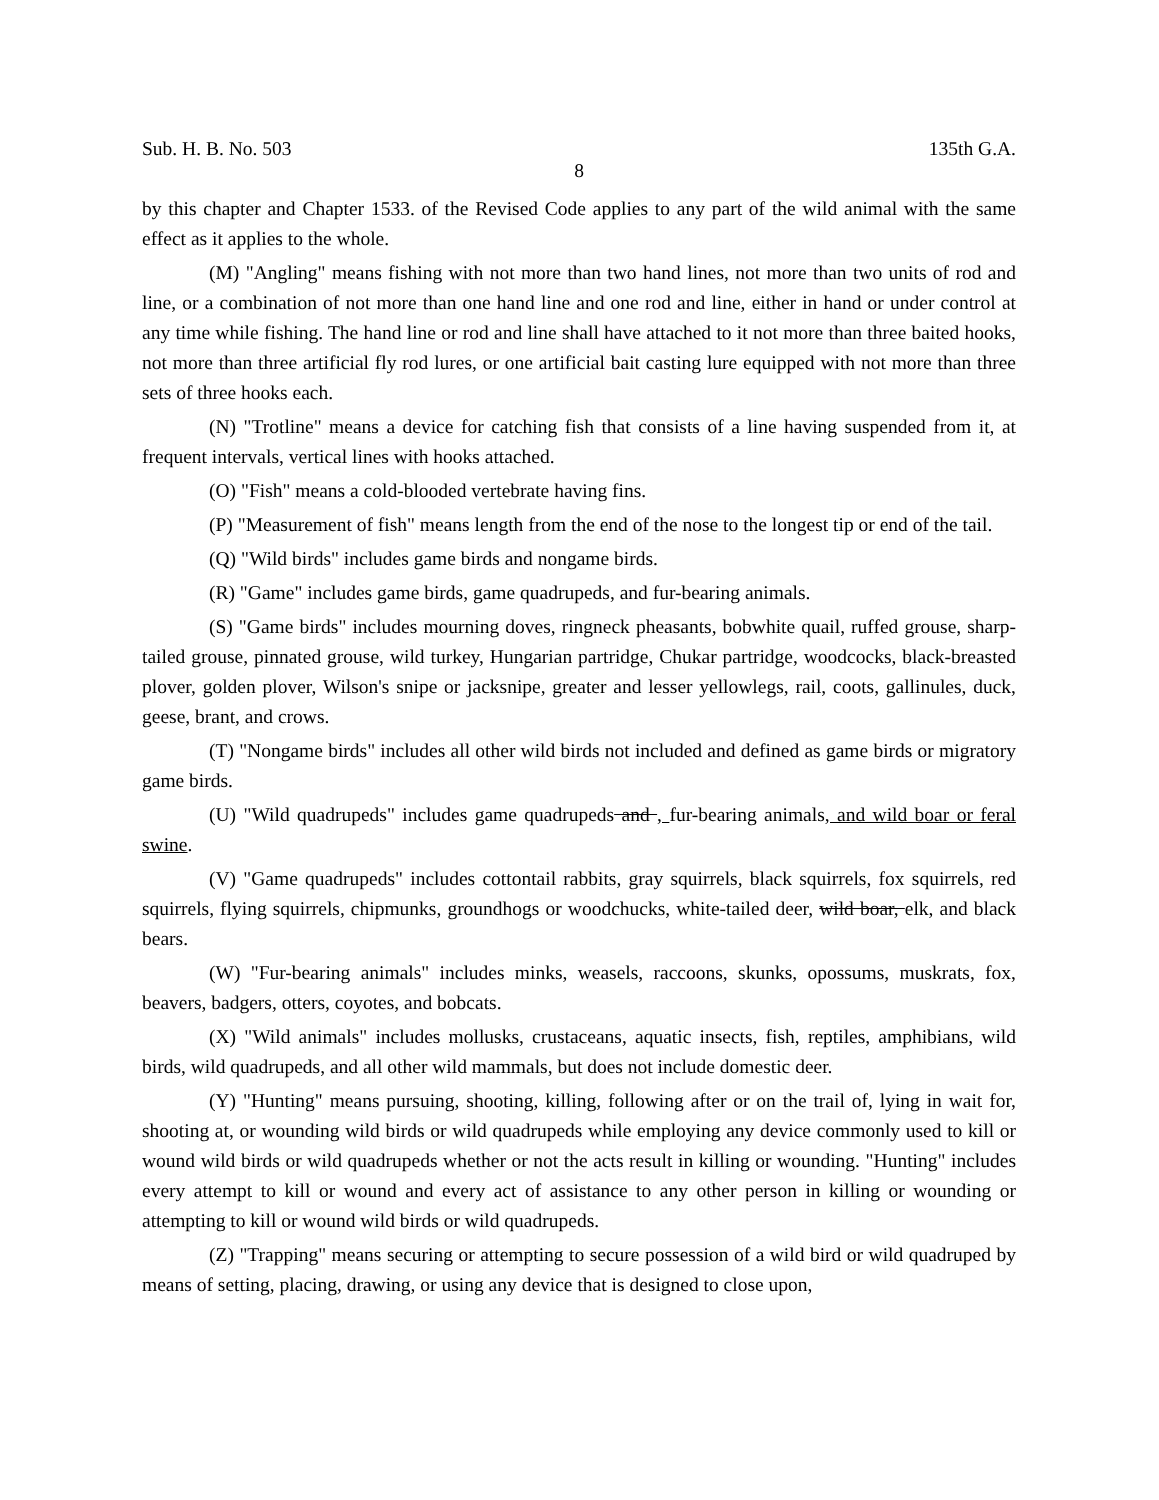Sub. H. B. No. 503 135th G.A.
8
by this chapter and Chapter 1533. of the Revised Code applies to any part of the wild animal with the same effect as it applies to the whole.
(M) "Angling" means fishing with not more than two hand lines, not more than two units of rod and line, or a combination of not more than one hand line and one rod and line, either in hand or under control at any time while fishing. The hand line or rod and line shall have attached to it not more than three baited hooks, not more than three artificial fly rod lures, or one artificial bait casting lure equipped with not more than three sets of three hooks each.
(N) "Trotline" means a device for catching fish that consists of a line having suspended from it, at frequent intervals, vertical lines with hooks attached.
(O) "Fish" means a cold-blooded vertebrate having fins.
(P) "Measurement of fish" means length from the end of the nose to the longest tip or end of the tail.
(Q) "Wild birds" includes game birds and nongame birds.
(R) "Game" includes game birds, game quadrupeds, and fur-bearing animals.
(S) "Game birds" includes mourning doves, ringneck pheasants, bobwhite quail, ruffed grouse, sharp-tailed grouse, pinnated grouse, wild turkey, Hungarian partridge, Chukar partridge, woodcocks, black-breasted plover, golden plover, Wilson's snipe or jacksnipe, greater and lesser yellowlegs, rail, coots, gallinules, duck, geese, brant, and crows.
(T) "Nongame birds" includes all other wild birds not included and defined as game birds or migratory game birds.
(U) "Wild quadrupeds" includes game quadrupeds and , fur-bearing animals, and wild boar or feral swine.
(V) "Game quadrupeds" includes cottontail rabbits, gray squirrels, black squirrels, fox squirrels, red squirrels, flying squirrels, chipmunks, groundhogs or woodchucks, white-tailed deer, wild boar, elk, and black bears.
(W) "Fur-bearing animals" includes minks, weasels, raccoons, skunks, opossums, muskrats, fox, beavers, badgers, otters, coyotes, and bobcats.
(X) "Wild animals" includes mollusks, crustaceans, aquatic insects, fish, reptiles, amphibians, wild birds, wild quadrupeds, and all other wild mammals, but does not include domestic deer.
(Y) "Hunting" means pursuing, shooting, killing, following after or on the trail of, lying in wait for, shooting at, or wounding wild birds or wild quadrupeds while employing any device commonly used to kill or wound wild birds or wild quadrupeds whether or not the acts result in killing or wounding. "Hunting" includes every attempt to kill or wound and every act of assistance to any other person in killing or wounding or attempting to kill or wound wild birds or wild quadrupeds.
(Z) "Trapping" means securing or attempting to secure possession of a wild bird or wild quadruped by means of setting, placing, drawing, or using any device that is designed to close upon,